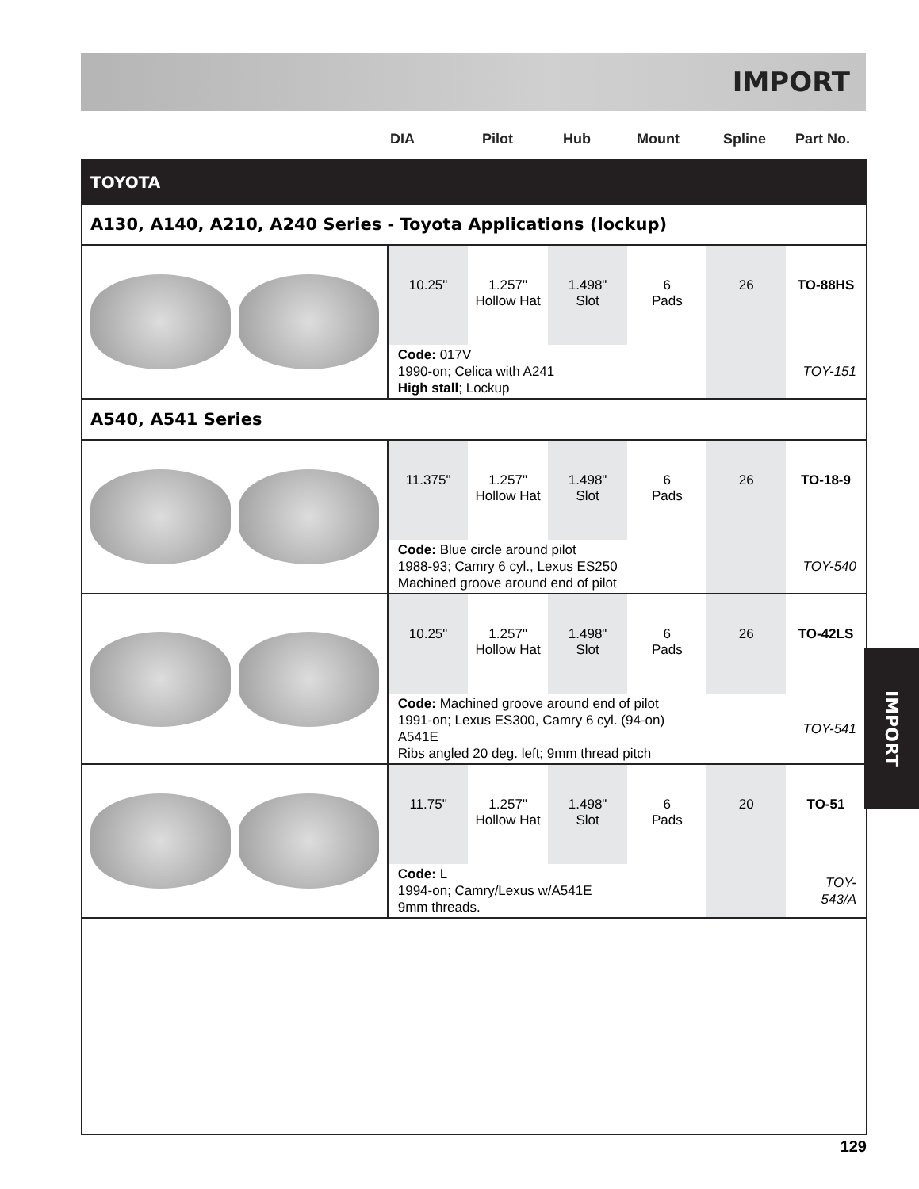IMPORT
DIA Pilot Hub Mount Spline Part No.
| TOYOTA | | | | | | |
| A130, A140, A210, A240 Series - Toyota Applications (lockup) | | | | | | |
| | 10.25" | 1.257" Hollow Hat | 1.498" Slot | 6 Pads | 26 | TO-88HS |
| | Code: 017V 1990-on; Celica with A241 High stall ; Lockup | | | | | TOY-151 |
| A540, A541 Series | | | | | | |
| | 11.375" | 1.257" Hollow Hat | 1.498" Slot | 6 Pads | 26 | TO-18-9 |
| | Code: Blue circle around pilot 1988-93; Camry 6 cyl., Lexus ES250 Machined groove around end of pilot | | | | | TOY-540 |
| | 10.25" | 1.257" Hollow Hat | 1.498" Slot | 6 Pads | 26 | TO-42LS |
| | Code: Machined groove around end of pilot 1991-on; Lexus ES300, Camry 6 cyl. (94-on) A541E Ribs angled 20 deg. left; 9mm thread pitch | | | | | TOY-541 |
| | 11.75" | 1.257" Hollow Hat | 1.498" Slot | 6 Pads | 20 | TO-51 |
| | Code: L 1994-on; Camry/Lexus w/A541E 9mm threads. | | | | | TOY-543/A |
IMPORT
129